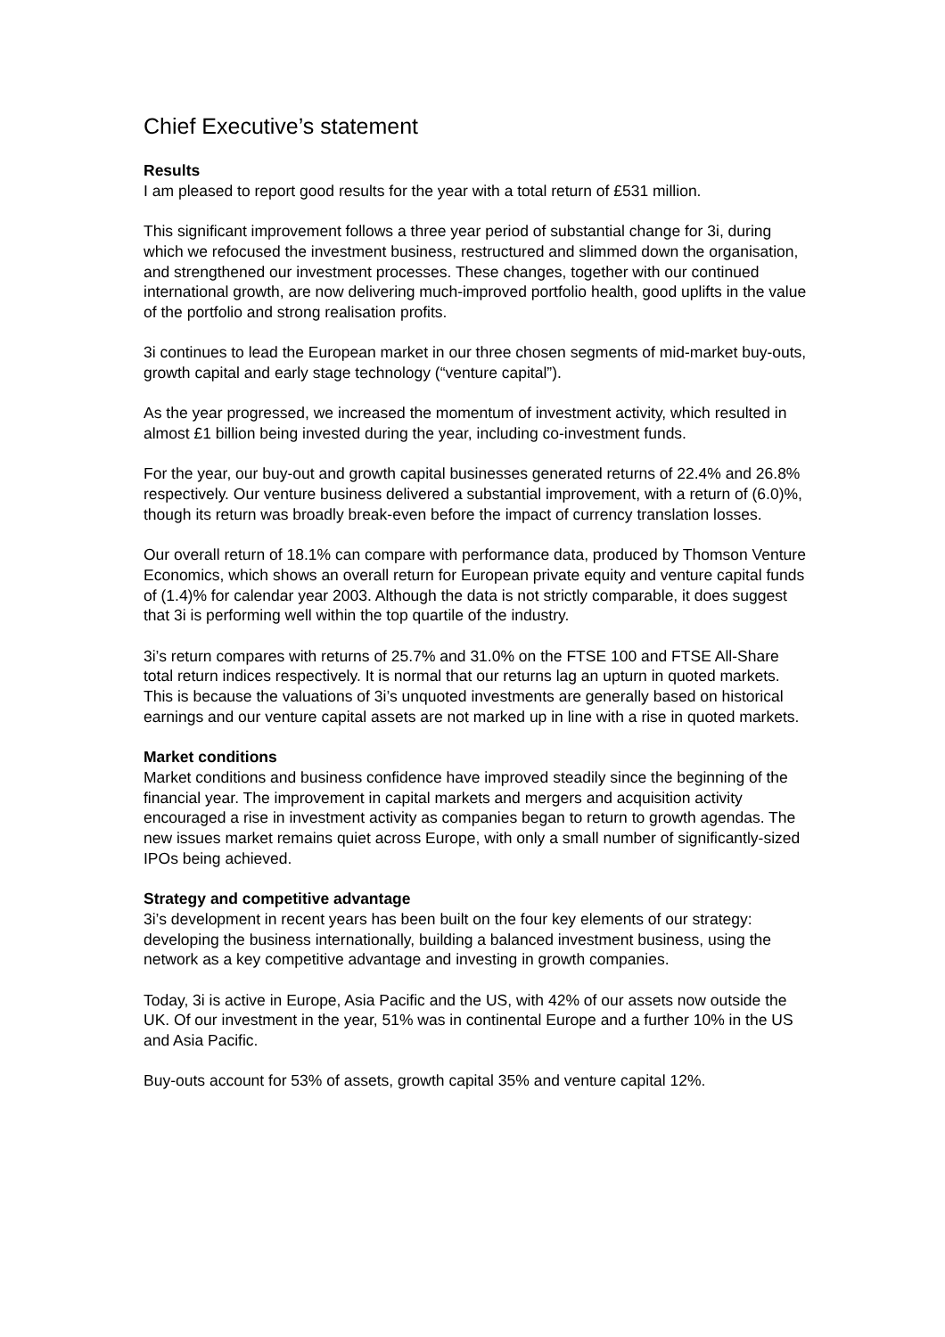Chief Executive’s statement
Results
I am pleased to report good results for the year with a total return of £531 million.
This significant improvement follows a three year period of substantial change for 3i, during which we refocused the investment business, restructured and slimmed down the organisation, and strengthened our investment processes. These changes, together with our continued international growth, are now delivering much-improved portfolio health, good uplifts in the value of the portfolio and strong realisation profits.
3i continues to lead the European market in our three chosen segments of mid-market buy-outs, growth capital and early stage technology (“venture capital”).
As the year progressed, we increased the momentum of investment activity, which resulted in almost £1 billion being invested during the year, including co-investment funds.
For the year, our buy-out and growth capital businesses generated returns of 22.4% and 26.8% respectively. Our venture business delivered a substantial improvement, with a return of (6.0)%, though its return was broadly break-even before the impact of currency translation losses.
Our overall return of 18.1% can compare with performance data, produced by Thomson Venture Economics, which shows an overall return for European private equity and venture capital funds of (1.4)% for calendar year 2003. Although the data is not strictly comparable, it does suggest that 3i is performing well within the top quartile of the industry.
3i’s return compares with returns of 25.7% and 31.0% on the FTSE 100 and FTSE All-Share total return indices respectively. It is normal that our returns lag an upturn in quoted markets. This is because the valuations of 3i’s unquoted investments are generally based on historical earnings and our venture capital assets are not marked up in line with a rise in quoted markets.
Market conditions
Market conditions and business confidence have improved steadily since the beginning of the financial year. The improvement in capital markets and mergers and acquisition activity encouraged a rise in investment activity as companies began to return to growth agendas. The new issues market remains quiet across Europe, with only a small number of significantly-sized IPOs being achieved.
Strategy and competitive advantage
3i’s development in recent years has been built on the four key elements of our strategy: developing the business internationally, building a balanced investment business, using the network as a key competitive advantage and investing in growth companies.
Today, 3i is active in Europe, Asia Pacific and the US, with 42% of our assets now outside the UK. Of our investment in the year, 51% was in continental Europe and a further 10% in the US and Asia Pacific.
Buy-outs account for 53% of assets, growth capital 35% and venture capital 12%.